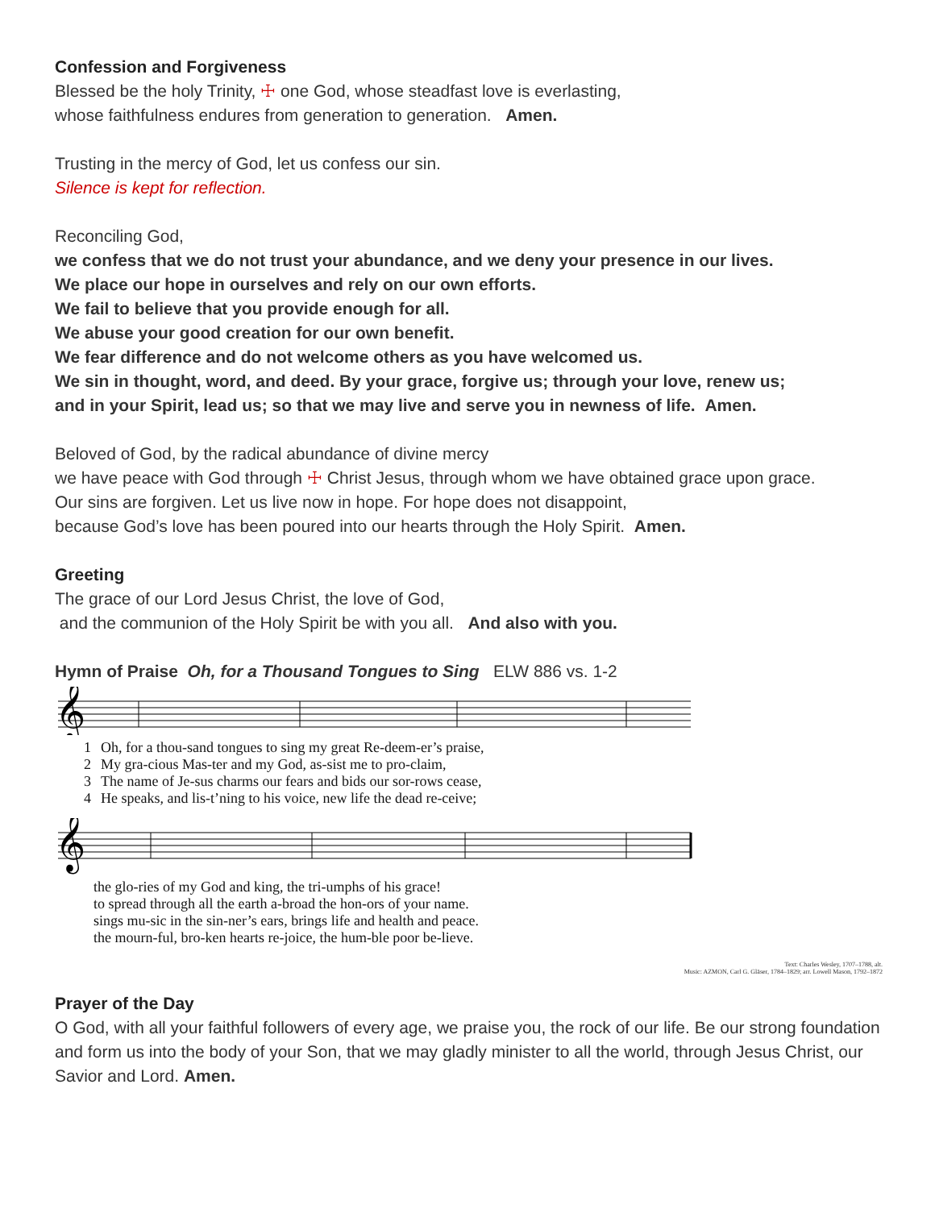Confession and Forgiveness
Blessed be the holy Trinity, ☩ one God, whose steadfast love is everlasting,
whose faithfulness endures from generation to generation. Amen.
Trusting in the mercy of God, let us confess our sin.
Silence is kept for reflection.
Reconciling God,
we confess that we do not trust your abundance, and we deny your presence in our lives.
We place our hope in ourselves and rely on our own efforts.
We fail to believe that you provide enough for all.
We abuse your good creation for our own benefit.
We fear difference and do not welcome others as you have welcomed us.
We sin in thought, word, and deed. By your grace, forgive us; through your love, renew us;
and in your Spirit, lead us; so that we may live and serve you in newness of life. Amen.
Beloved of God, by the radical abundance of divine mercy
we have peace with God through ☩ Christ Jesus, through whom we have obtained grace upon grace.
Our sins are forgiven. Let us live now in hope. For hope does not disappoint,
because God’s love has been poured into our hearts through the Holy Spirit. Amen.
Greeting
The grace of our Lord Jesus Christ, the love of God,
and the communion of the Holy Spirit be with you all. And also with you.
Hymn of Praise Oh, for a Thousand Tongues to Sing ELW 886 vs. 1-2
𝄞
| 1 | Oh, for a thou-sand tongues to sing my great Re-deem-er’s praise, |
| 2 | My gra-cious Mas-ter and my God, as-sist me to pro-claim, |
| 3 | The name of Je-sus charms our fears and bids our sor-rows cease, |
| 4 | He speaks, and lis-t’ning to his voice, new life the dead re-ceive; |
𝄞
| | the glo-ries of my God and king, the tri-umphs of his grace! |
| | to spread through all the earth a-broad the hon-ors of your name. |
| | sings mu-sic in the sin-ner’s ears, brings life and health and peace. |
| | the mourn-ful, bro-ken hearts re-joice, the hum-ble poor be-lieve. |
Text: Charles Wesley, 1707–1788, alt.
Music: AZMON, Carl G. Gläser, 1784–1829; arr. Lowell Mason, 1792–1872
Prayer of the Day
O God, with all your faithful followers of every age, we praise you, the rock of our life. Be our strong foundation and form us into the body of your Son, that we may gladly minister to all the world, through Jesus Christ, our Savior and Lord. Amen.